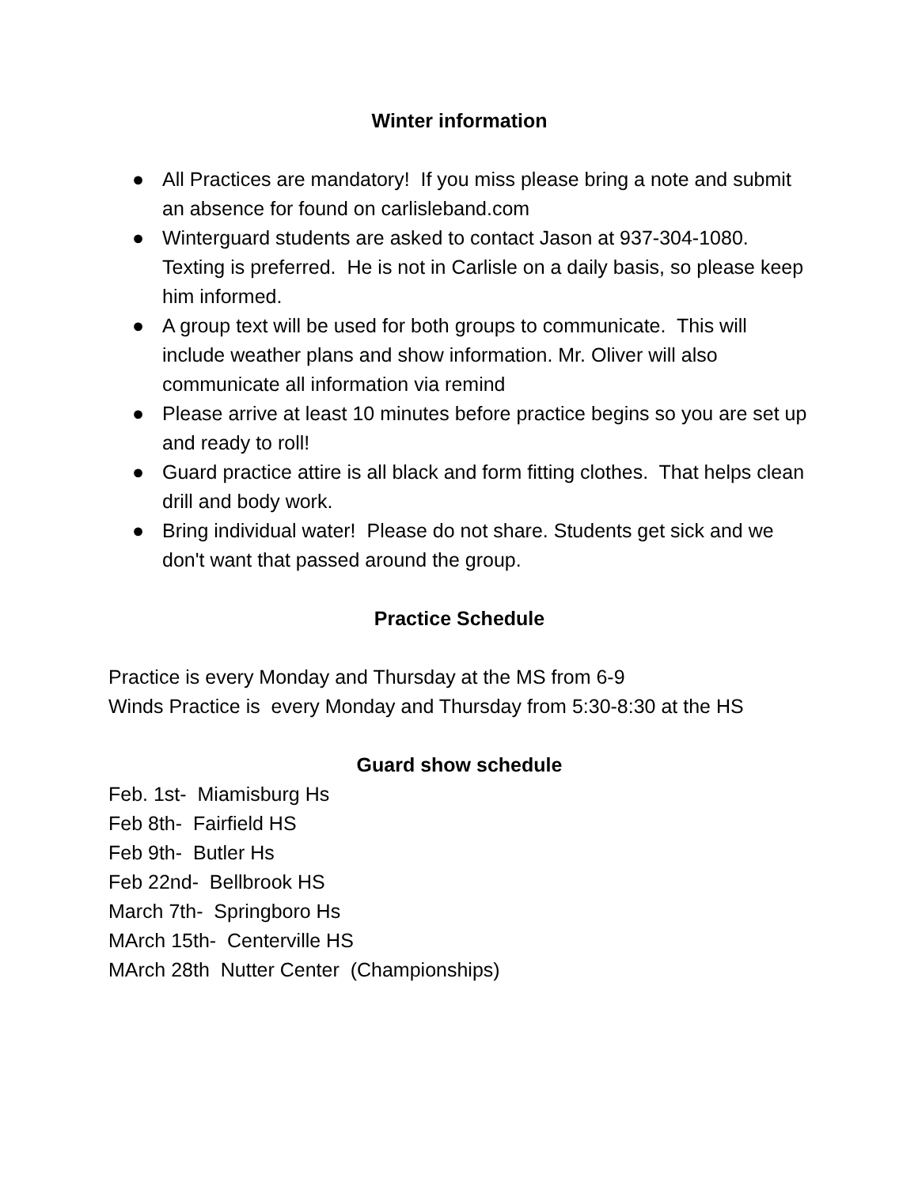Winter information
● All Practices are mandatory! If you miss please bring a note and submit an absence for found on carlisleband.com
● Winterguard students are asked to contact Jason at 937-304-1080. Texting is preferred. He is not in Carlisle on a daily basis, so please keep him informed.
● A group text will be used for both groups to communicate. This will include weather plans and show information. Mr. Oliver will also communicate all information via remind
● Please arrive at least 10 minutes before practice begins so you are set up and ready to roll!
● Guard practice attire is all black and form fitting clothes. That helps clean drill and body work.
● Bring individual water! Please do not share. Students get sick and we don't want that passed around the group.
Practice Schedule
Practice is every Monday and Thursday at the MS from 6-9
Winds Practice is every Monday and Thursday from 5:30-8:30 at the HS
Guard show schedule
Feb. 1st- Miamisburg Hs
Feb 8th- Fairfield HS
Feb 9th- Butler Hs
Feb 22nd- Bellbrook HS
March 7th- Springboro Hs
MArch 15th- Centerville HS
MArch 28th Nutter Center (Championships)